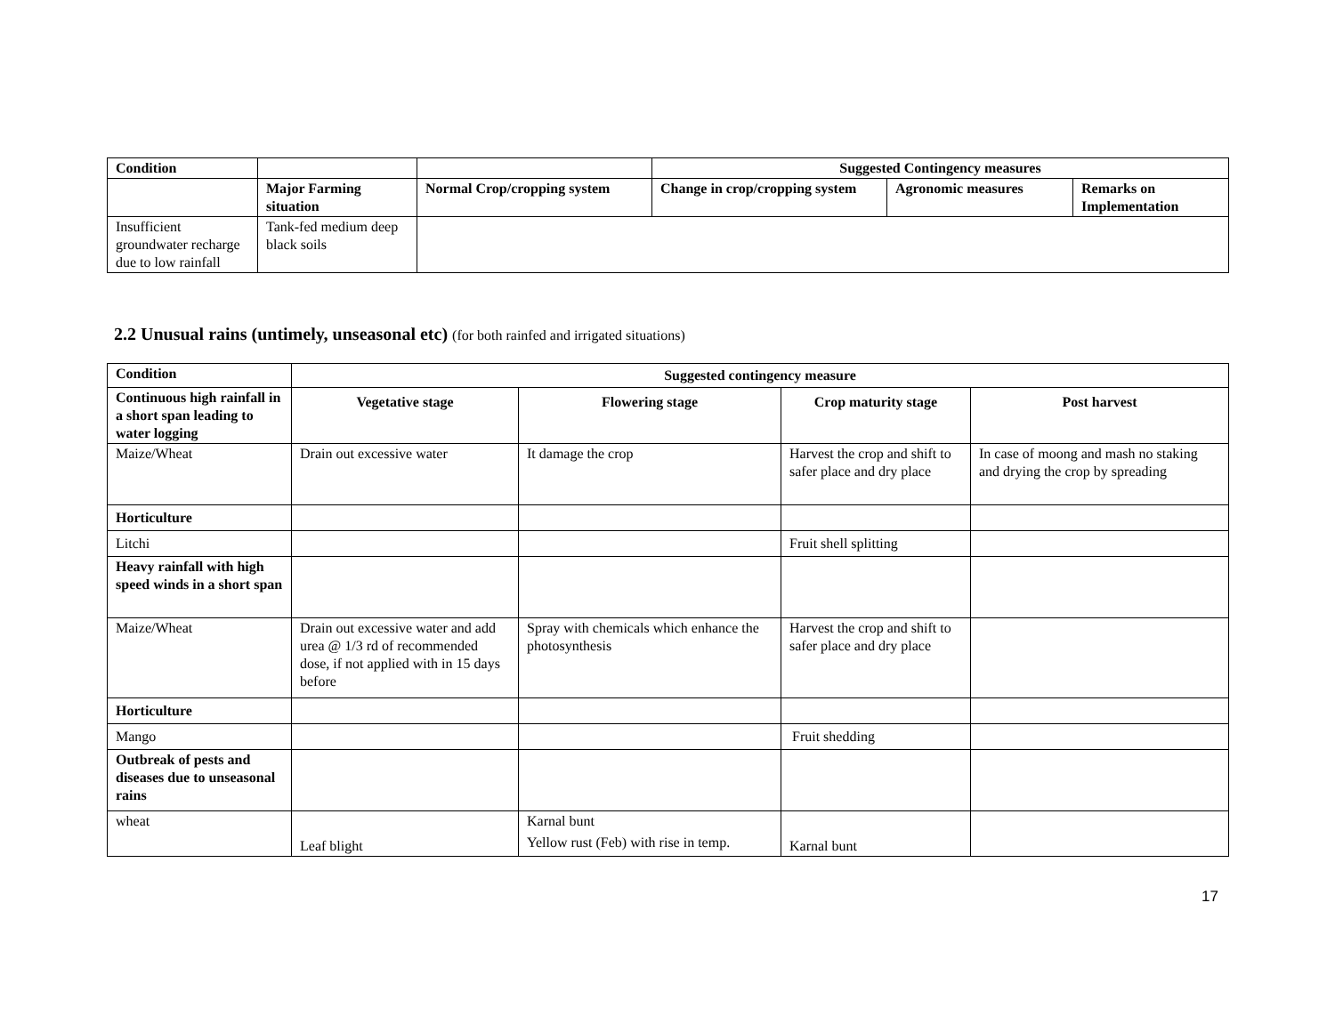| Condition | | | Suggested Contingency measures | | |
| --- | --- | --- | --- | --- | --- |
| | Major Farming situation | Normal Crop/cropping system | Change in crop/cropping system | Agronomic measures | Remarks on Implementation |
| Insufficient groundwater recharge due to low rainfall | Tank-fed medium deep black soils | | | | |
2.2 Unusual rains (untimely, unseasonal etc) (for both rainfed and irrigated situations)
| Condition | Suggested contingency measure | | | |
| --- | --- | --- | --- | --- |
| Continuous high rainfall in a short span leading to water logging | Vegetative stage | Flowering stage | Crop maturity stage | Post harvest |
| Maize/Wheat | Drain out excessive water | It damage the crop | Harvest the crop and shift to safer place and dry place | In case of moong and mash no staking and drying the crop by spreading |
| Horticulture | | | | |
| Litchi | | | Fruit shell splitting | |
| Heavy rainfall with high speed winds in a short span | | | | |
| Maize/Wheat | Drain out excessive water and add urea @ 1/3 rd of recommended dose, if not applied with in 15 days before | Spray with chemicals which enhance the photosynthesis | Harvest the crop and shift to safer place and dry place | |
| Horticulture | | | | |
| Mango | | | Fruit shedding | |
| Outbreak of pests and diseases due to unseasonal rains | | | | |
| wheat | Leaf blight | Karnal bunt Yellow rust (Feb) with rise in temp. | Karnal bunt | |
17